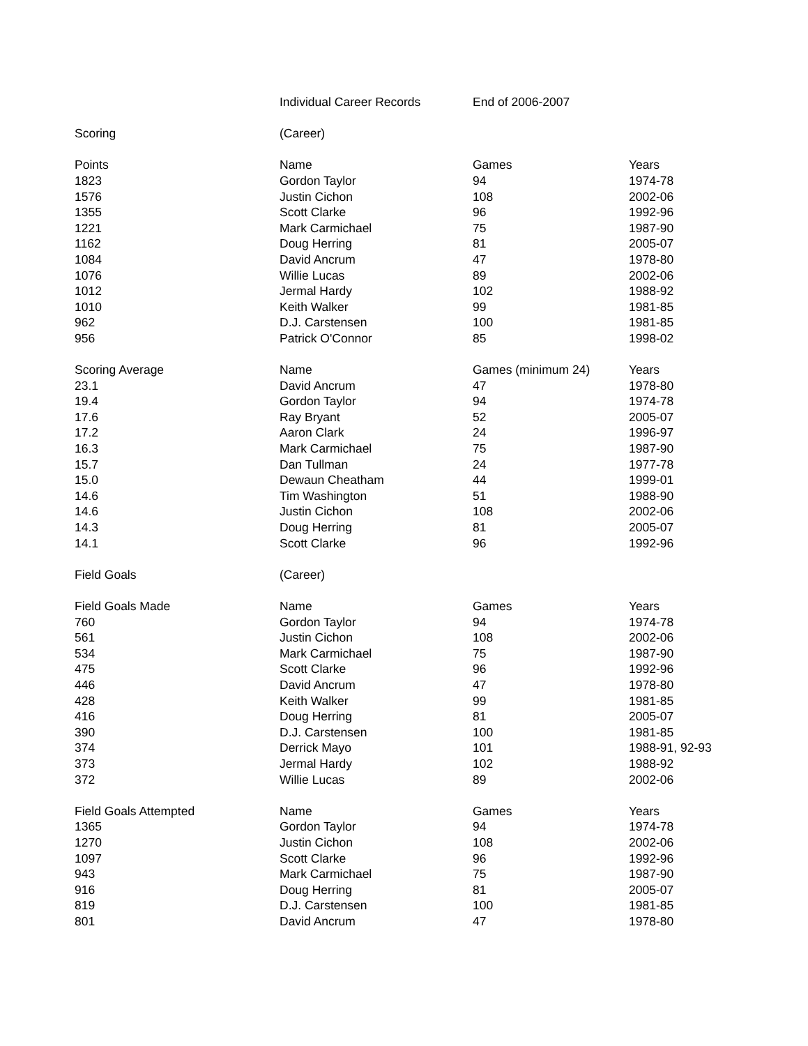| | Individual Career Records | End of 2006-2007 | |
| Scoring | (Career) | | |
| Points | Name | Games | Years |
| 1823 | Gordon Taylor | 94 | 1974-78 |
| 1576 | Justin Cichon | 108 | 2002-06 |
| 1355 | Scott Clarke | 96 | 1992-96 |
| 1221 | Mark Carmichael | 75 | 1987-90 |
| 1162 | Doug Herring | 81 | 2005-07 |
| 1084 | David Ancrum | 47 | 1978-80 |
| 1076 | Willie Lucas | 89 | 2002-06 |
| 1012 | Jermal Hardy | 102 | 1988-92 |
| 1010 | Keith Walker | 99 | 1981-85 |
| 962 | D.J. Carstensen | 100 | 1981-85 |
| 956 | Patrick O'Connor | 85 | 1998-02 |
| Scoring Average | Name | Games (minimum 24) | Years |
| 23.1 | David Ancrum | 47 | 1978-80 |
| 19.4 | Gordon Taylor | 94 | 1974-78 |
| 17.6 | Ray Bryant | 52 | 2005-07 |
| 17.2 | Aaron Clark | 24 | 1996-97 |
| 16.3 | Mark Carmichael | 75 | 1987-90 |
| 15.7 | Dan Tullman | 24 | 1977-78 |
| 15.0 | Dewaun Cheatham | 44 | 1999-01 |
| 14.6 | Tim Washington | 51 | 1988-90 |
| 14.6 | Justin Cichon | 108 | 2002-06 |
| 14.3 | Doug Herring | 81 | 2005-07 |
| 14.1 | Scott Clarke | 96 | 1992-96 |
| Field Goals | (Career) | | |
| Field Goals Made | Name | Games | Years |
| 760 | Gordon Taylor | 94 | 1974-78 |
| 561 | Justin Cichon | 108 | 2002-06 |
| 534 | Mark Carmichael | 75 | 1987-90 |
| 475 | Scott Clarke | 96 | 1992-96 |
| 446 | David Ancrum | 47 | 1978-80 |
| 428 | Keith Walker | 99 | 1981-85 |
| 416 | Doug Herring | 81 | 2005-07 |
| 390 | D.J. Carstensen | 100 | 1981-85 |
| 374 | Derrick Mayo | 101 | 1988-91, 92-93 |
| 373 | Jermal Hardy | 102 | 1988-92 |
| 372 | Willie Lucas | 89 | 2002-06 |
| Field Goals Attempted | Name | Games | Years |
| 1365 | Gordon Taylor | 94 | 1974-78 |
| 1270 | Justin Cichon | 108 | 2002-06 |
| 1097 | Scott Clarke | 96 | 1992-96 |
| 943 | Mark Carmichael | 75 | 1987-90 |
| 916 | Doug Herring | 81 | 2005-07 |
| 819 | D.J. Carstensen | 100 | 1981-85 |
| 801 | David Ancrum | 47 | 1978-80 |